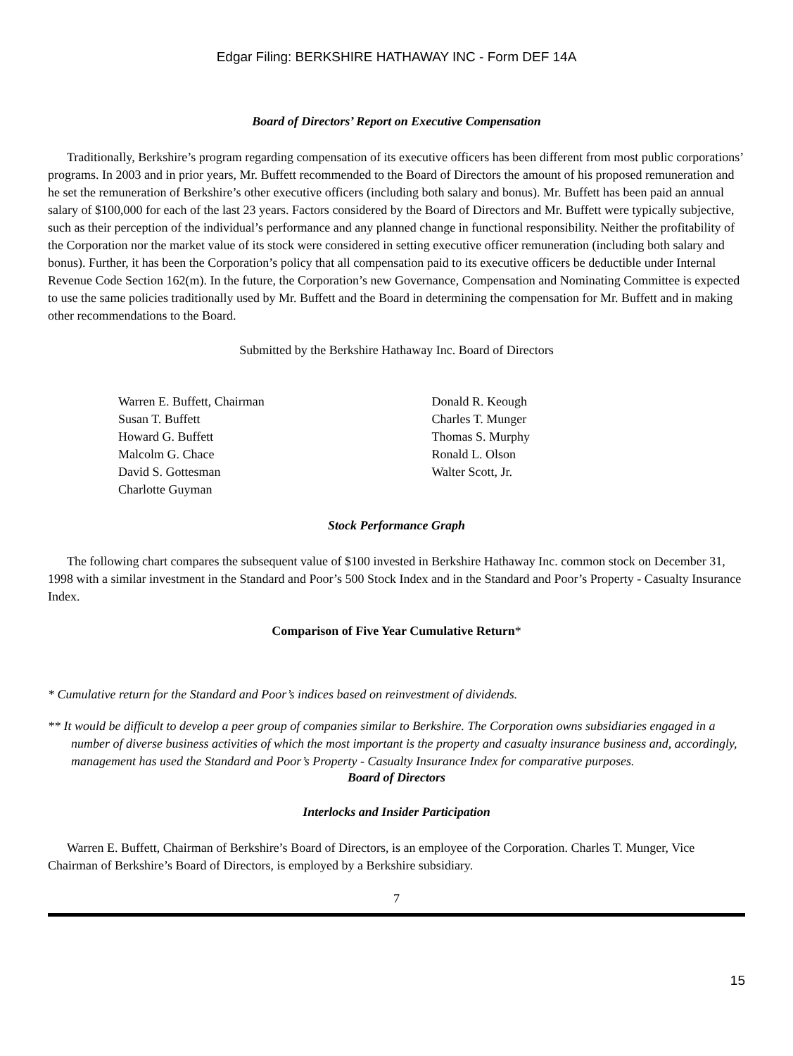Edgar Filing: BERKSHIRE HATHAWAY INC - Form DEF 14A
Board of Directors’ Report on Executive Compensation
Traditionally, Berkshire’s program regarding compensation of its executive officers has been different from most public corporations’ programs. In 2003 and in prior years, Mr. Buffett recommended to the Board of Directors the amount of his proposed remuneration and he set the remuneration of Berkshire’s other executive officers (including both salary and bonus). Mr. Buffett has been paid an annual salary of $100,000 for each of the last 23 years. Factors considered by the Board of Directors and Mr. Buffett were typically subjective, such as their perception of the individual’s performance and any planned change in functional responsibility. Neither the profitability of the Corporation nor the market value of its stock were considered in setting executive officer remuneration (including both salary and bonus). Further, it has been the Corporation’s policy that all compensation paid to its executive officers be deductible under Internal Revenue Code Section 162(m). In the future, the Corporation’s new Governance, Compensation and Nominating Committee is expected to use the same policies traditionally used by Mr. Buffett and the Board in determining the compensation for Mr. Buffett and in making other recommendations to the Board.
Submitted by the Berkshire Hathaway Inc. Board of Directors
Warren E. Buffett, Chairman
Susan T. Buffett
Howard G. Buffett
Malcolm G. Chace
David S. Gottesman
Charlotte Guyman
Donald R. Keough
Charles T. Munger
Thomas S. Murphy
Ronald L. Olson
Walter Scott, Jr.
Stock Performance Graph
The following chart compares the subsequent value of $100 invested in Berkshire Hathaway Inc. common stock on December 31, 1998 with a similar investment in the Standard and Poor’s 500 Stock Index and in the Standard and Poor’s Property - Casualty Insurance Index.
Comparison of Five Year Cumulative Return*
* Cumulative return for the Standard and Poor’s indices based on reinvestment of dividends.
** It would be difficult to develop a peer group of companies similar to Berkshire. The Corporation owns subsidiaries engaged in a number of diverse business activities of which the most important is the property and casualty insurance business and, accordingly, management has used the Standard and Poor’s Property - Casualty Insurance Index for comparative purposes.
Board of Directors
Interlocks and Insider Participation
Warren E. Buffett, Chairman of Berkshire’s Board of Directors, is an employee of the Corporation. Charles T. Munger, Vice Chairman of Berkshire’s Board of Directors, is employed by a Berkshire subsidiary.
7
15